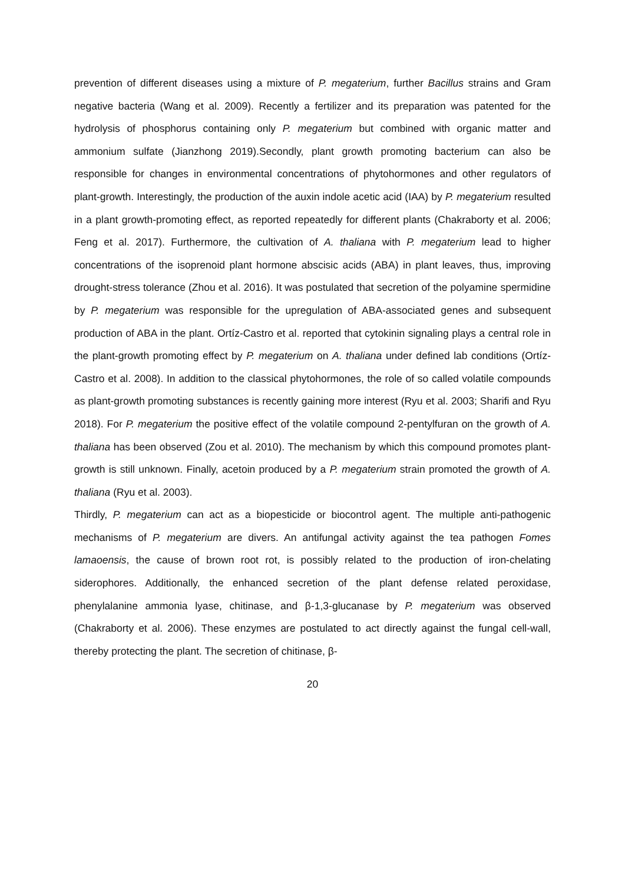prevention of different diseases using a mixture of P. megaterium, further Bacillus strains and Gram negative bacteria (Wang et al. 2009). Recently a fertilizer and its preparation was patented for the hydrolysis of phosphorus containing only P. megaterium but combined with organic matter and ammonium sulfate (Jianzhong 2019).Secondly, plant growth promoting bacterium can also be responsible for changes in environmental concentrations of phytohormones and other regulators of plant-growth. Interestingly, the production of the auxin indole acetic acid (IAA) by P. megaterium resulted in a plant growth-promoting effect, as reported repeatedly for different plants (Chakraborty et al. 2006; Feng et al. 2017). Furthermore, the cultivation of A. thaliana with P. megaterium lead to higher concentrations of the isoprenoid plant hormone abscisic acids (ABA) in plant leaves, thus, improving drought-stress tolerance (Zhou et al. 2016). It was postulated that secretion of the polyamine spermidine by P. megaterium was responsible for the upregulation of ABA-associated genes and subsequent production of ABA in the plant. Ortíz-Castro et al. reported that cytokinin signaling plays a central role in the plant-growth promoting effect by P. megaterium on A. thaliana under defined lab conditions (Ortíz-Castro et al. 2008). In addition to the classical phytohormones, the role of so called volatile compounds as plant-growth promoting substances is recently gaining more interest (Ryu et al. 2003; Sharifi and Ryu 2018). For P. megaterium the positive effect of the volatile compound 2-pentylfuran on the growth of A. thaliana has been observed (Zou et al. 2010). The mechanism by which this compound promotes plant-growth is still unknown. Finally, acetoin produced by a P. megaterium strain promoted the growth of A. thaliana (Ryu et al. 2003).
Thirdly, P. megaterium can act as a biopesticide or biocontrol agent. The multiple anti-pathogenic mechanisms of P. megaterium are divers. An antifungal activity against the tea pathogen Fomes lamaoensis, the cause of brown root rot, is possibly related to the production of iron-chelating siderophores. Additionally, the enhanced secretion of the plant defense related peroxidase, phenylalanine ammonia lyase, chitinase, and β-1,3-glucanase by P. megaterium was observed (Chakraborty et al. 2006). These enzymes are postulated to act directly against the fungal cell-wall, thereby protecting the plant. The secretion of chitinase, β-
20